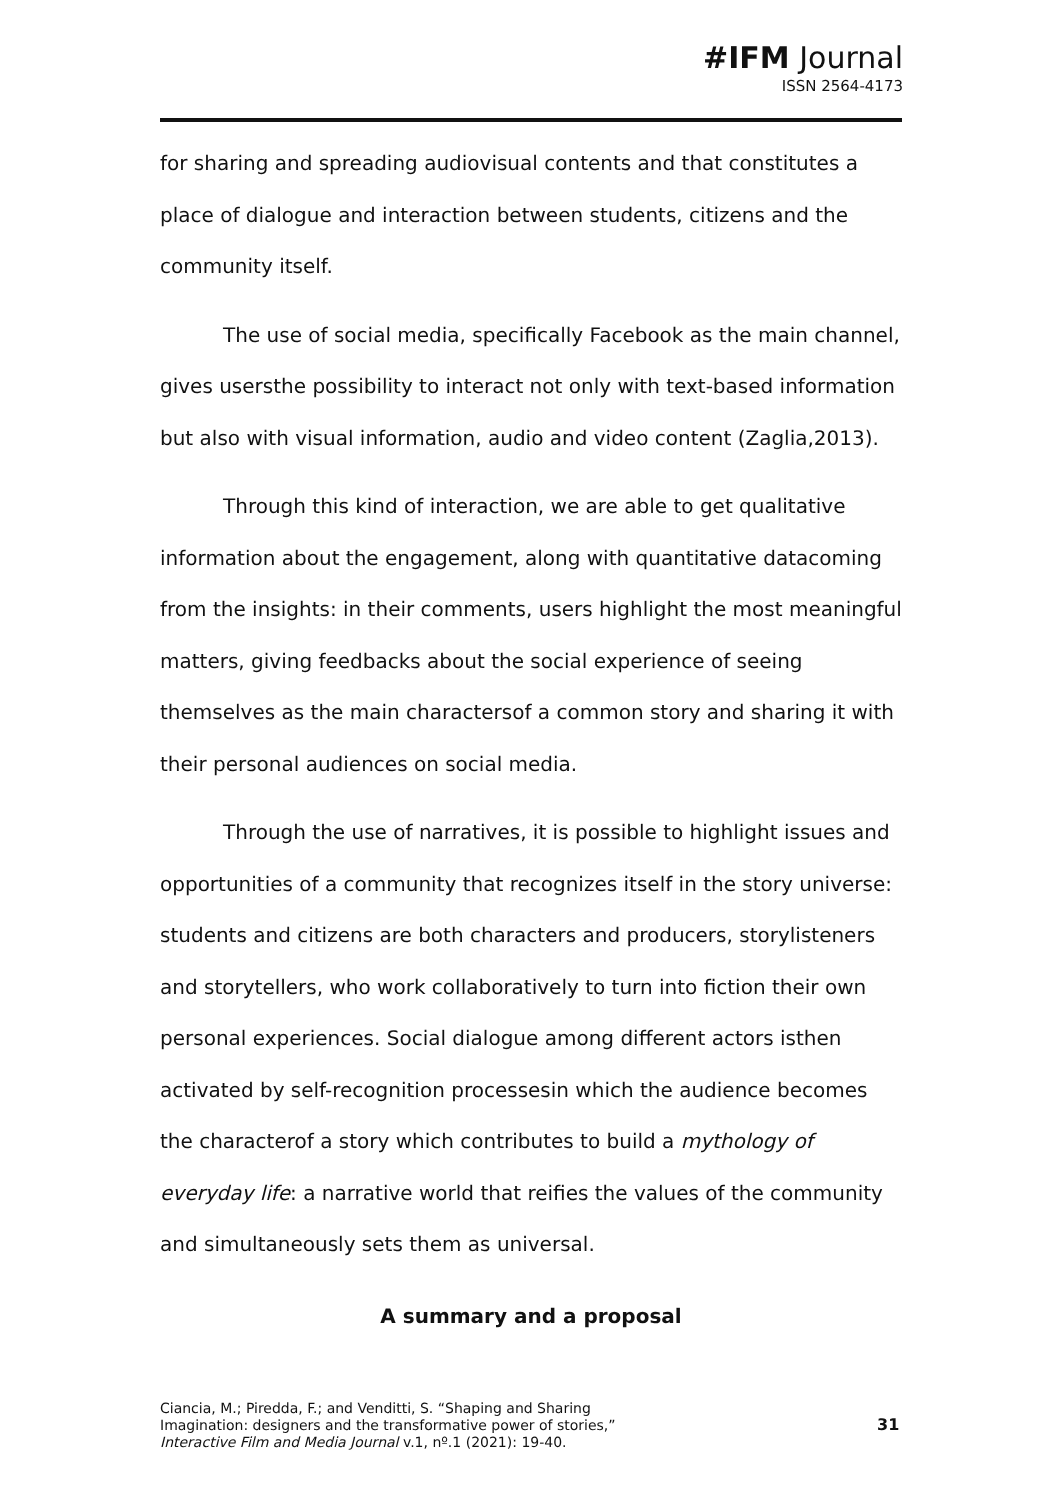#IFM Journal
ISSN 2564-4173
for sharing and spreading audiovisual contents and that constitutes a place of dialogue and interaction between students, citizens and the community itself.
The use of social media, specifically Facebook as the main channel, gives usersthe possibility to interact not only with text-based information but also with visual information, audio and video content (Zaglia,2013).
Through this kind of interaction, we are able to get qualitative information about the engagement, along with quantitative datacoming from the insights: in their comments, users highlight the most meaningful matters, giving feedbacks about the social experience of seeing themselves as the main charactersof a common story and sharing it with their personal audiences on social media.
Through the use of narratives, it is possible to highlight issues and opportunities of a community that recognizes itself in the story universe: students and citizens are both characters and producers, storylisteners and storytellers, who work collaboratively to turn into fiction their own personal experiences. Social dialogue among different actors isthen activated by self-recognition processesin which the audience becomes the characterof a story which contributes to build a mythology of everyday life: a narrative world that reifies the values of the community and simultaneously sets them as universal.
A summary and a proposal
Ciancia, M.; Piredda, F.; and Venditti, S. “Shaping and Sharing Imagination: designers and the transformative power of stories,” Interactive Film and Media Journal v.1, nº.1 (2021): 19-40.
31